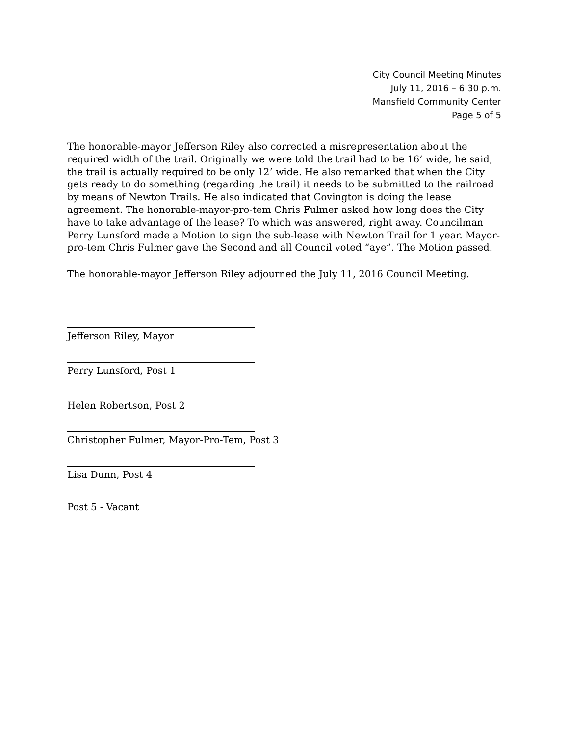City Council Meeting Minutes
July 11, 2016 – 6:30 p.m.
Mansfield Community Center
Page 5 of 5
The honorable-mayor Jefferson Riley also corrected a misrepresentation about the required width of the trail. Originally we were told the trail had to be 16’ wide, he said, the trail is actually required to be only 12’ wide. He also remarked that when the City gets ready to do something (regarding the trail) it needs to be submitted to the railroad by means of Newton Trails. He also indicated that Covington is doing the lease agreement. The honorable-mayor-pro-tem Chris Fulmer asked how long does the City have to take advantage of the lease? To which was answered, right away. Councilman Perry Lunsford made a Motion to sign the sub-lease with Newton Trail for 1 year. Mayor-pro-tem Chris Fulmer gave the Second and all Council voted “aye”. The Motion passed.
The honorable-mayor Jefferson Riley adjourned the July 11, 2016 Council Meeting.
Jefferson Riley, Mayor
Perry Lunsford, Post 1
Helen Robertson, Post 2
Christopher Fulmer, Mayor-Pro-Tem, Post 3
Lisa Dunn, Post 4
Post 5 - Vacant